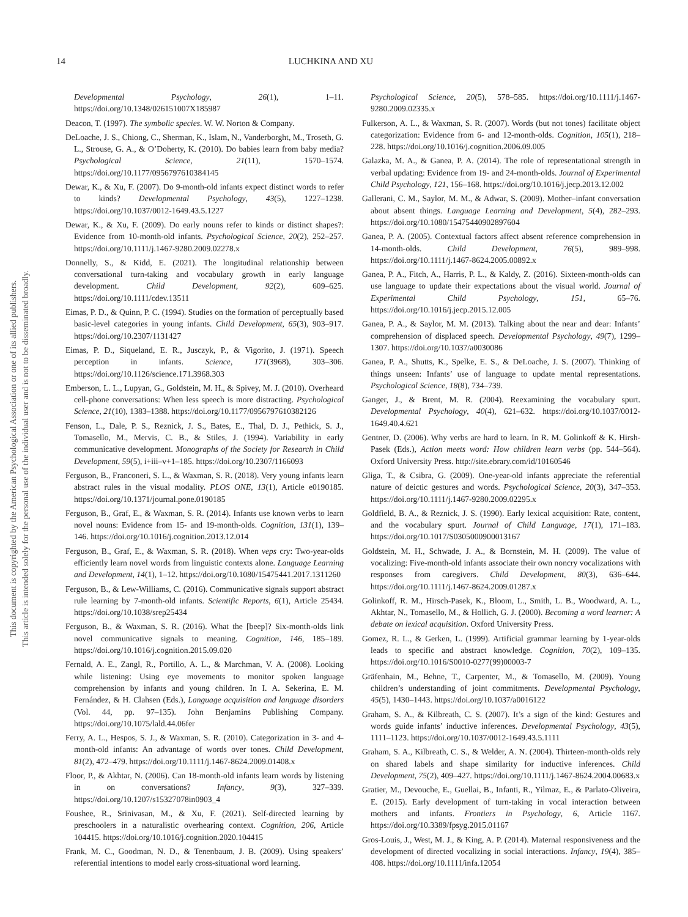14 LUCHKINA AND XU
This document is copyrighted by the American Psychological Association or one of its allied publishers.
This article is intended solely for the personal use of the individual user and is not to be disseminated broadly.
Developmental Psychology, 26(1), 1–11. https://doi.org/10.1348/026151007X185987
Deacon, T. (1997). The symbolic species. W. W. Norton & Company.
DeLoache, J. S., Chiong, C., Sherman, K., Islam, N., Vanderborght, M., Troseth, G. L., Strouse, G. A., & O’Doherty, K. (2010). Do babies learn from baby media? Psychological Science, 21(11), 1570–1574. https://doi.org/10.1177/0956797610384145
Dewar, K., & Xu, F. (2007). Do 9-month-old infants expect distinct words to refer to kinds? Developmental Psychology, 43(5), 1227–1238. https://doi.org/10.1037/0012-1649.43.5.1227
Dewar, K., & Xu, F. (2009). Do early nouns refer to kinds or distinct shapes?: Evidence from 10-month-old infants. Psychological Science, 20(2), 252–257. https://doi.org/10.1111/j.1467-9280.2009.02278.x
Donnelly, S., & Kidd, E. (2021). The longitudinal relationship between conversational turn-taking and vocabulary growth in early language development. Child Development, 92(2), 609–625. https://doi.org/10.1111/cdev.13511
Eimas, P. D., & Quinn, P. C. (1994). Studies on the formation of perceptually based basic-level categories in young infants. Child Development, 65(3), 903–917. https://doi.org/10.2307/1131427
Eimas, P. D., Siqueland, E. R., Jusczyk, P., & Vigorito, J. (1971). Speech perception in infants. Science, 171(3968), 303–306. https://doi.org/10.1126/science.171.3968.303
Emberson, L. L., Lupyan, G., Goldstein, M. H., & Spivey, M. J. (2010). Overheard cell-phone conversations: When less speech is more distracting. Psychological Science, 21(10), 1383–1388. https://doi.org/10.1177/0956797610382126
Fenson, L., Dale, P. S., Reznick, J. S., Bates, E., Thal, D. J., Pethick, S. J., Tomasello, M., Mervis, C. B., & Stiles, J. (1994). Variability in early communicative development. Monographs of the Society for Research in Child Development, 59(5), i+iii–v+1–185. https://doi.org/10.2307/1166093
Ferguson, B., Franconeri, S. L., & Waxman, S. R. (2018). Very young infants learn abstract rules in the visual modality. PLOS ONE, 13(1), Article e0190185. https://doi.org/10.1371/journal.pone.0190185
Ferguson, B., Graf, E., & Waxman, S. R. (2014). Infants use known verbs to learn novel nouns: Evidence from 15- and 19-month-olds. Cognition, 131(1), 139–146. https://doi.org/10.1016/j.cognition.2013.12.014
Ferguson, B., Graf, E., & Waxman, S. R. (2018). When veps cry: Two-year-olds efficiently learn novel words from linguistic contexts alone. Language Learning and Development, 14(1), 1–12. https://doi.org/10.1080/15475441.2017.1311260
Ferguson, B., & Lew-Williams, C. (2016). Communicative signals support abstract rule learning by 7-month-old infants. Scientific Reports, 6(1), Article 25434. https://doi.org/10.1038/srep25434
Ferguson, B., & Waxman, S. R. (2016). What the [beep]? Six-month-olds link novel communicative signals to meaning. Cognition, 146, 185–189. https://doi.org/10.1016/j.cognition.2015.09.020
Fernald, A. E., Zangl, R., Portillo, A. L., & Marchman, V. A. (2008). Looking while listening: Using eye movements to monitor spoken language comprehension by infants and young children. In I. A. Sekerina, E. M. Fernández, & H. Clahsen (Eds.), Language acquisition and language disorders (Vol. 44, pp. 97–135). John Benjamins Publishing Company. https://doi.org/10.1075/lald.44.06fer
Ferry, A. L., Hespos, S. J., & Waxman, S. R. (2010). Categorization in 3- and 4-month-old infants: An advantage of words over tones. Child Development, 81(2), 472–479. https://doi.org/10.1111/j.1467-8624.2009.01408.x
Floor, P., & Akhtar, N. (2006). Can 18-month-old infants learn words by listening in on conversations? Infancy, 9(3), 327–339. https://doi.org/10.1207/s15327078in0903_4
Foushee, R., Srinivasan, M., & Xu, F. (2021). Self-directed learning by preschoolers in a naturalistic overhearing context. Cognition, 206, Article 104415. https://doi.org/10.1016/j.cognition.2020.104415
Frank, M. C., Goodman, N. D., & Tenenbaum, J. B. (2009). Using speakers’ referential intentions to model early cross-situational word learning.
Psychological Science, 20(5), 578–585. https://doi.org/10.1111/j.1467-9280.2009.02335.x
Fulkerson, A. L., & Waxman, S. R. (2007). Words (but not tones) facilitate object categorization: Evidence from 6- and 12-month-olds. Cognition, 105(1), 218–228. https://doi.org/10.1016/j.cognition.2006.09.005
Galazka, M. A., & Ganea, P. A. (2014). The role of representational strength in verbal updating: Evidence from 19- and 24-month-olds. Journal of Experimental Child Psychology, 121, 156–168. https://doi.org/10.1016/j.jecp.2013.12.002
Gallerani, C. M., Saylor, M. M., & Adwar, S. (2009). Mother–infant conversation about absent things. Language Learning and Development, 5(4), 282–293. https://doi.org/10.1080/15475440902897604
Ganea, P. A. (2005). Contextual factors affect absent reference comprehension in 14-month-olds. Child Development, 76(5), 989–998. https://doi.org/10.1111/j.1467-8624.2005.00892.x
Ganea, P. A., Fitch, A., Harris, P. L., & Kaldy, Z. (2016). Sixteen-month-olds can use language to update their expectations about the visual world. Journal of Experimental Child Psychology, 151, 65–76. https://doi.org/10.1016/j.jecp.2015.12.005
Ganea, P. A., & Saylor, M. M. (2013). Talking about the near and dear: Infants’ comprehension of displaced speech. Developmental Psychology, 49(7), 1299–1307. https://doi.org/10.1037/a0030086
Ganea, P. A., Shutts, K., Spelke, E. S., & DeLoache, J. S. (2007). Thinking of things unseen: Infants’ use of language to update mental representations. Psychological Science, 18(8), 734–739.
Ganger, J., & Brent, M. R. (2004). Reexamining the vocabulary spurt. Developmental Psychology, 40(4), 621–632. https://doi.org/10.1037/0012-1649.40.4.621
Gentner, D. (2006). Why verbs are hard to learn. In R. M. Golinkoff & K. Hirsh-Pasek (Eds.), Action meets word: How children learn verbs (pp. 544–564). Oxford University Press. http://site.ebrary.com/id/10160546
Gliga, T., & Csibra, G. (2009). One-year-old infants appreciate the referential nature of deictic gestures and words. Psychological Science, 20(3), 347–353. https://doi.org/10.1111/j.1467-9280.2009.02295.x
Goldfield, B. A., & Reznick, J. S. (1990). Early lexical acquisition: Rate, content, and the vocabulary spurt. Journal of Child Language, 17(1), 171–183. https://doi.org/10.1017/S0305000900013167
Goldstein, M. H., Schwade, J. A., & Bornstein, M. H. (2009). The value of vocalizing: Five-month-old infants associate their own noncry vocalizations with responses from caregivers. Child Development, 80(3), 636–644. https://doi.org/10.1111/j.1467-8624.2009.01287.x
Golinkoff, R. M., Hirsch-Pasek, K., Bloom, L., Smith, L. B., Woodward, A. L., Akhtar, N., Tomasello, M., & Hollich, G. J. (2000). Becoming a word learner: A debate on lexical acquisition. Oxford University Press.
Gomez, R. L., & Gerken, L. (1999). Artificial grammar learning by 1-year-olds leads to specific and abstract knowledge. Cognition, 70(2), 109–135. https://doi.org/10.1016/S0010-0277(99)00003-7
Gräfenhain, M., Behne, T., Carpenter, M., & Tomasello, M. (2009). Young children’s understanding of joint commitments. Developmental Psychology, 45(5), 1430–1443. https://doi.org/10.1037/a0016122
Graham, S. A., & Kilbreath, C. S. (2007). It’s a sign of the kind: Gestures and words guide infants’ inductive inferences. Developmental Psychology, 43(5), 1111–1123. https://doi.org/10.1037/0012-1649.43.5.1111
Graham, S. A., Kilbreath, C. S., & Welder, A. N. (2004). Thirteen-month-olds rely on shared labels and shape similarity for inductive inferences. Child Development, 75(2), 409–427. https://doi.org/10.1111/j.1467-8624.2004.00683.x
Gratier, M., Devouche, E., Guellai, B., Infanti, R., Yilmaz, E., & Parlato-Oliveira, E. (2015). Early development of turn-taking in vocal interaction between mothers and infants. Frontiers in Psychology, 6, Article 1167. https://doi.org/10.3389/fpsyg.2015.01167
Gros-Louis, J., West, M. J., & King, A. P. (2014). Maternal responsiveness and the development of directed vocalizing in social interactions. Infancy, 19(4), 385–408. https://doi.org/10.1111/infa.12054